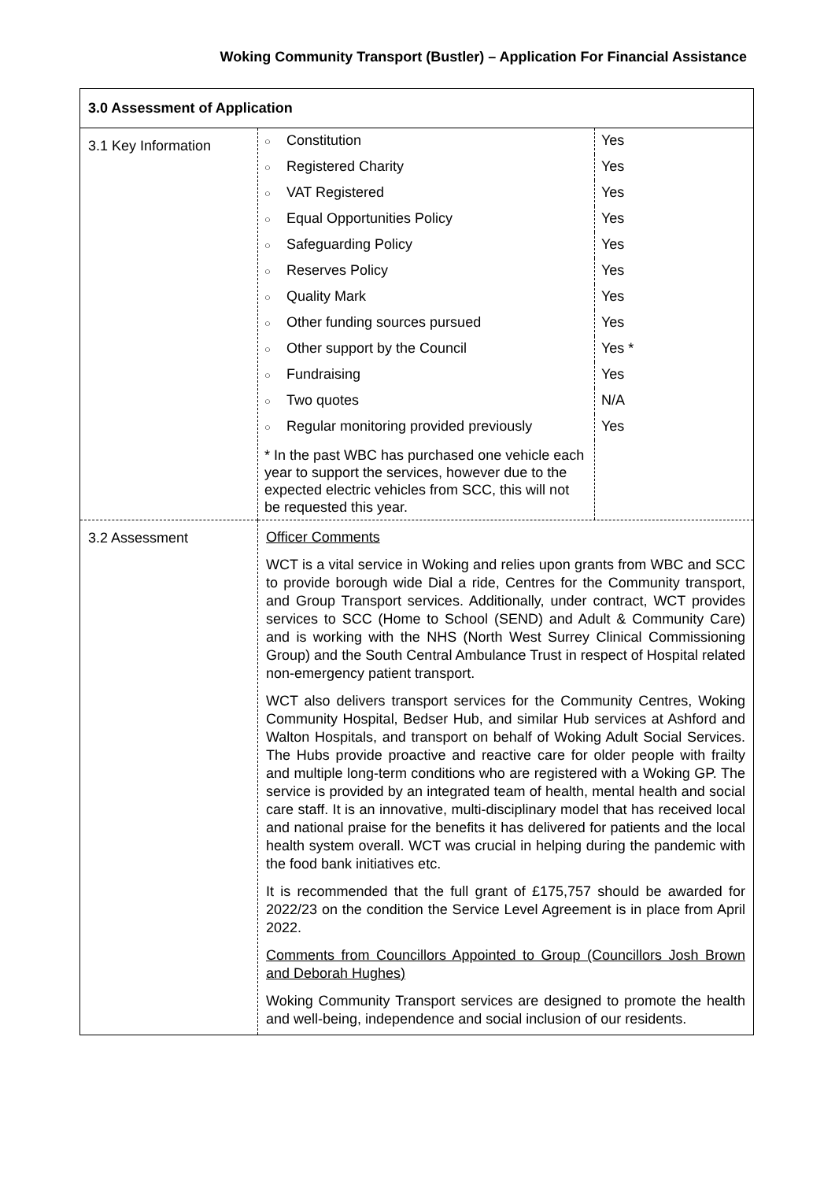Woking Community Transport (Bustler) – Application For Financial Assistance
| 3.0 Assessment of Application | |
| 3.1 Key Information | / ○ Constitution / Yes / / ○ Registered Charity / Yes / / ○ VAT Registered / Yes / / ○ Equal Opportunities Policy / Yes / / ○ Safeguarding Policy / Yes / / ○ Reserves Policy / Yes / / ○ Quality Mark / Yes / / ○ Other funding sources pursued / Yes / / ○ Other support by the Council / Yes * / / ○ Fundraising / Yes / / ○ Two quotes / N/A / / ○ Regular monitoring provided previously / Yes / / * In the past WBC has purchased one vehicle each year to support the services, however due to the expected electric vehicles from SCC, this will not be requested this year. / / |
| 3.2 Assessment | Officer Comments WCT is a vital service in Woking and relies upon grants from WBC and SCC to provide borough wide Dial a ride, Centres for the Community transport, and Group Transport services. Additionally, under contract, WCT provides services to SCC (Home to School (SEND) and Adult & Community Care) and is working with the NHS (North West Surrey Clinical Commissioning Group) and the South Central Ambulance Trust in respect of Hospital related non-emergency patient transport. WCT also delivers transport services for the Community Centres, Woking Community Hospital, Bedser Hub, and similar Hub services at Ashford and Walton Hospitals, and transport on behalf of Woking Adult Social Services. The Hubs provide proactive and reactive care for older people with frailty and multiple long-term conditions who are registered with a Woking GP. The service is provided by an integrated team of health, mental health and social care staff. It is an innovative, multi-disciplinary model that has received local and national praise for the benefits it has delivered for patients and the local health system overall. WCT was crucial in helping during the pandemic with the food bank initiatives etc. It is recommended that the full grant of £175,757 should be awarded for 2022/23 on the condition the Service Level Agreement is in place from April 2022. Comments from Councillors Appointed to Group (Councillors Josh Brown and Deborah Hughes) Woking Community Transport services are designed to promote the health and well-being, independence and social inclusion of our residents. |